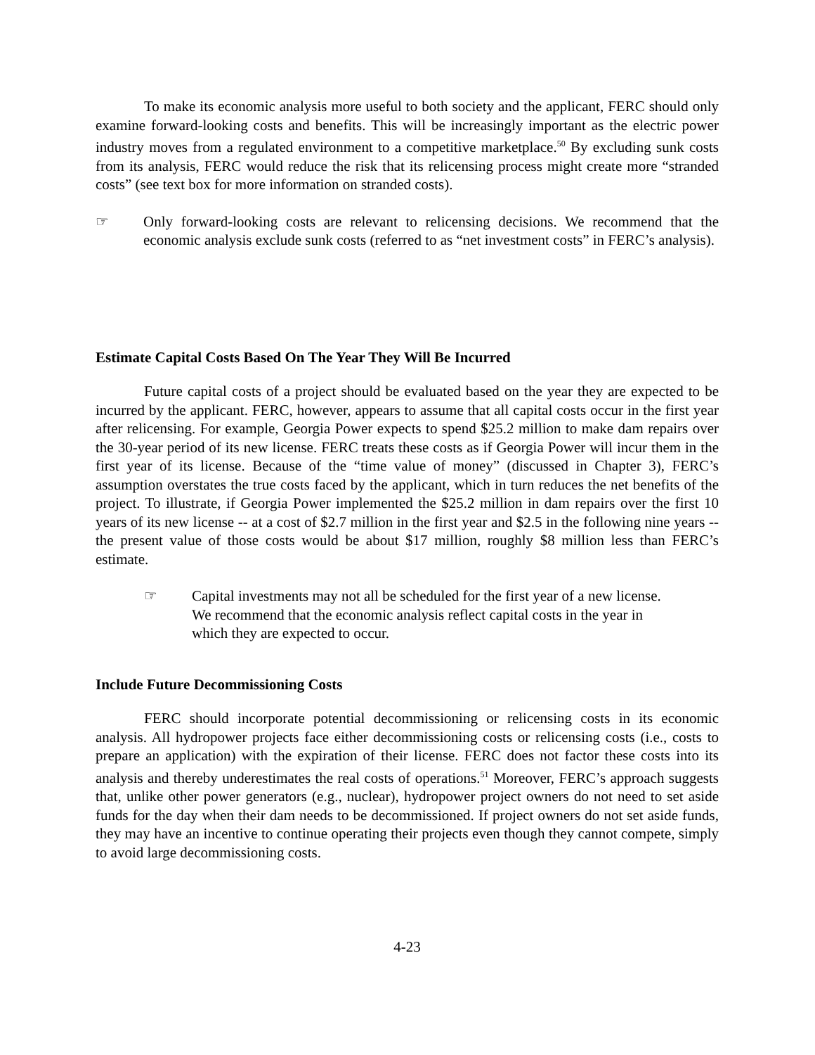To make its economic analysis more useful to both society and the applicant, FERC should only examine forward-looking costs and benefits. This will be increasingly important as the electric power industry moves from a regulated environment to a competitive marketplace.<sup>50</sup> By excluding sunk costs from its analysis, FERC would reduce the risk that its relicensing process might create more “stranded costs” (see text box for more information on stranded costs).
☞ Only forward-looking costs are relevant to relicensing decisions. We recommend that the economic analysis exclude sunk costs (referred to as “net investment costs” in FERC’s analysis).
Estimate Capital Costs Based On The Year They Will Be Incurred
Future capital costs of a project should be evaluated based on the year they are expected to be incurred by the applicant. FERC, however, appears to assume that all capital costs occur in the first year after relicensing. For example, Georgia Power expects to spend $25.2 million to make dam repairs over the 30-year period of its new license. FERC treats these costs as if Georgia Power will incur them in the first year of its license. Because of the “time value of money” (discussed in Chapter 3), FERC’s assumption overstates the true costs faced by the applicant, which in turn reduces the net benefits of the project. To illustrate, if Georgia Power implemented the $25.2 million in dam repairs over the first 10 years of its new license -- at a cost of $2.7 million in the first year and $2.5 in the following nine years -- the present value of those costs would be about $17 million, roughly $8 million less than FERC’s estimate.
☞ Capital investments may not all be scheduled for the first year of a new license. We recommend that the economic analysis reflect capital costs in the year in which they are expected to occur.
Include Future Decommissioning Costs
FERC should incorporate potential decommissioning or relicensing costs in its economic analysis. All hydropower projects face either decommissioning costs or relicensing costs (i.e., costs to prepare an application) with the expiration of their license. FERC does not factor these costs into its analysis and thereby underestimates the real costs of operations.<sup>51</sup> Moreover, FERC’s approach suggests that, unlike other power generators (e.g., nuclear), hydropower project owners do not need to set aside funds for the day when their dam needs to be decommissioned. If project owners do not set aside funds, they may have an incentive to continue operating their projects even though they cannot compete, simply to avoid large decommissioning costs.
4-23